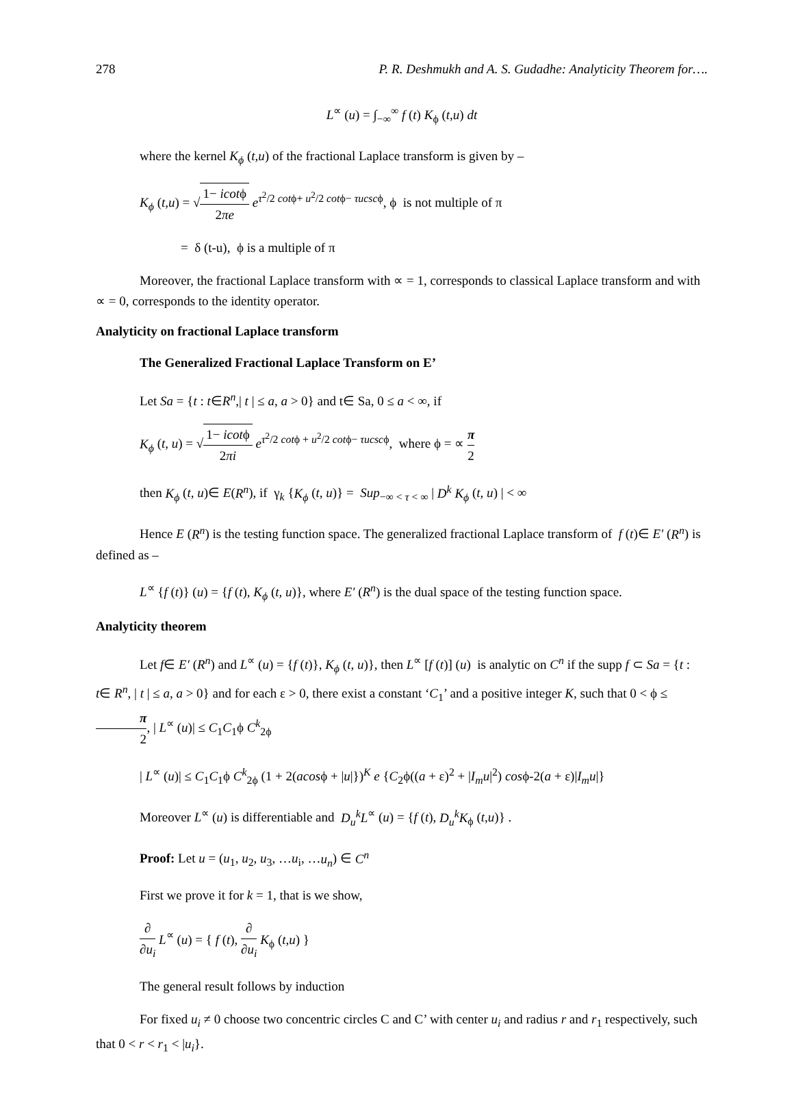278 P. R. Deshmukh and A. S. Gudadhe: Analyticity Theorem for….
L<sup>∝</sup> (u) = ∫<sub>−∞</sub><sup>∞</sup> f (t) K<sub>ϕ</sub> (t,u) dt
where the kernel K<sub>ϕ</sub> (t,u) of the fractional Laplace transform is given by –
K<sub>ϕ</sub> (t,u) = √1− icotϕ 2πe e<sup>τ<sup>2</sup>/2 cotϕ+ u<sup>2</sup>/2 cotϕ− τucscϕ</sup>, ϕ is not multiple of π
= δ (t-u), ϕ is a multiple of π
Moreover, the fractional Laplace transform with ∝ = 1, corresponds to classical Laplace transform and with ∝ = 0, corresponds to the identity operator.
Analyticity on fractional Laplace transform
The Generalized Fractional Laplace Transform on E’
Let Sa = {t : t∈R<sup>n</sup>,| t | ≤ a, a > 0} and t∈ Sa, 0 ≤ a < ∞, if
K<sub>ϕ</sub> (t, u) = √1− icotϕ 2πi e<sup>τ<sup>2</sup>/2 cotϕ + u<sup>2</sup>/2 cotϕ− τucscϕ</sup>, where ϕ = ∝ π 2
then K<sub>ϕ</sub> (t, u)∈ E(R<sup>n</sup>), if γ<sub>k</sub> {K<sub>ϕ</sub> (t, u)} = Sup<sub>−∞ < τ < ∞</sub> | D<sup>k</sup> K<sub>ϕ</sub> (t, u) | < ∞
Hence E (R<sup>n</sup>) is the testing function space. The generalized fractional Laplace transform of f (t)∈ E′ (R<sup>n</sup>) is defined as –
L<sup>∝</sup> {f (t)} (u) = {f (t), K<sub>ϕ</sub> (t, u)}, where E′ (R<sup>n</sup>) is the dual space of the testing function space.
Analyticity theorem
Let f∈ E′ (R<sup>n</sup>) and L<sup>∝</sup> (u) = {f (t)}, K<sub>ϕ</sub> (t, u)}, then L<sup>∝</sup> [f (t)] (u) is analytic on C<sup>n</sup> if the supp f ⊂ Sa = {t : t∈ R<sup>n</sup>, | t | ≤ a, a > 0} and for each ε > 0, there exist a constant ‘C<sub>1</sub>’ and a positive integer K, such that 0 < ϕ ≤ π 2, | L<sup>∝</sup> (u)| ≤ C<sub>1</sub>C<sub>1</sub>ϕ C<sup>k</sup><sub>2ϕ</sub>
| L<sup>∝</sup> (u)| ≤ C<sub>1</sub>C<sub>1</sub>ϕ C<sup>k</sup><sub>2ϕ</sub> (1 + 2(acosϕ + |u|})<sup>K</sup> e {C<sub>2</sub>ϕ((a + ε)<sup>2</sup> + |I<sub>m</sub>u|<sup>2</sup>) cosϕ-2(a + ε)|I<sub>m</sub>u|}
Moreover L<sup>∝</sup> (u) is differentiable and D<sub>u</sub><sup>k</sup>L<sup>∝</sup> (u) = {f (t), D<sub>u</sub><sup>k</sup>K<sub>ϕ</sub> (t,u)} .
Proof: Let u = (u<sub>1</sub>, u<sub>2</sub>, u<sub>3</sub>, …u<sub>i</sub>, …u<sub>n</sub>) ∈ C<sup>n</sup>
First we prove it for k = 1, that is we show,
∂ ∂u<sub>i</sub> L<sup>∝</sup> (u) = { f (t), ∂ ∂u<sub>i</sub> K<sub>ϕ</sub> (t,u) }
The general result follows by induction
For fixed u<sub>i</sub> ≠ 0 choose two concentric circles C and C’ with center u<sub>i</sub> and radius r and r<sub>1</sub> respectively, such that 0 < r < r<sub>1</sub> < |u<sub>i</sub>}.